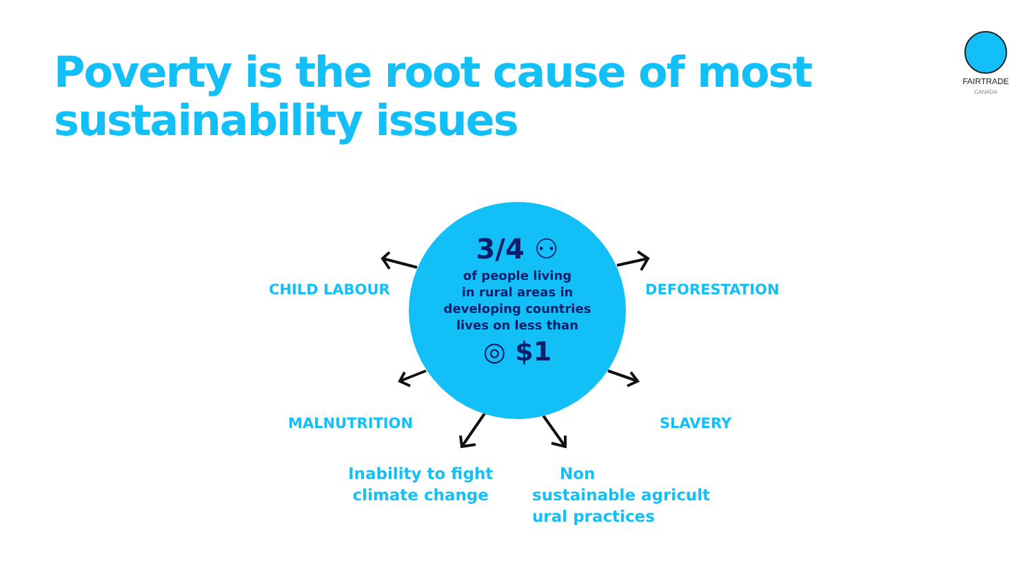Poverty is the root cause of most
sustainability issues
FAIRTRADE
CANADA
3/4 ⚇
of people living
in rural areas in
developing countries
lives on less than
◎ $1
CHILD LABOUR DEFORESTATION
MALNUTRITION SLAVERY
Inability to fight
climate change
Non
sustainable agricult
ural practices